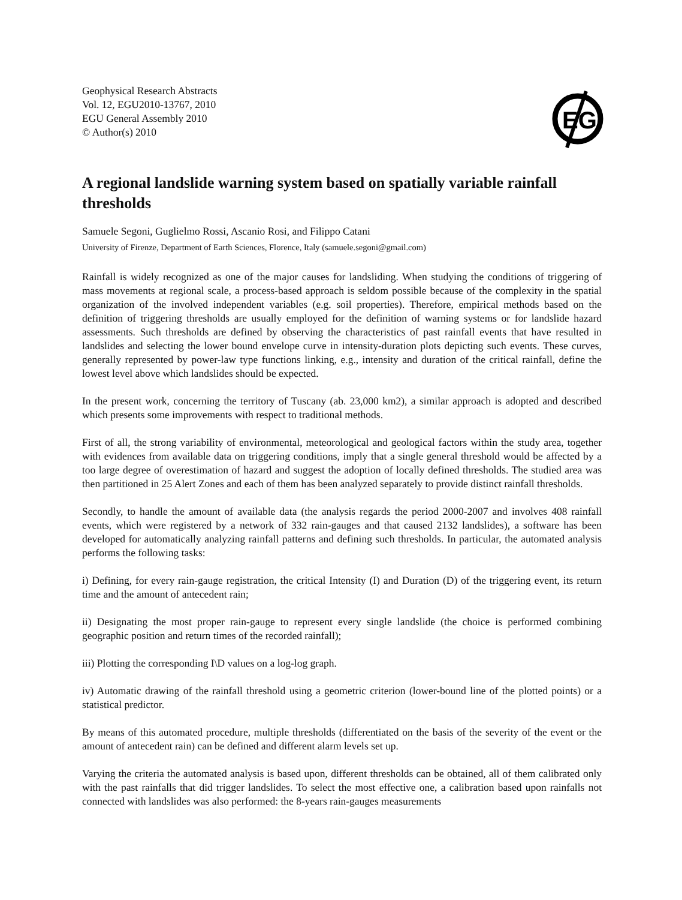Geophysical Research Abstracts
Vol. 12, EGU2010-13767, 2010
EGU General Assembly 2010
© Author(s) 2010
EG
A regional landslide warning system based on spatially variable rainfall thresholds
Samuele Segoni, Guglielmo Rossi, Ascanio Rosi, and Filippo Catani
University of Firenze, Department of Earth Sciences, Florence, Italy (samuele.segoni@gmail.com)
Rainfall is widely recognized as one of the major causes for landsliding. When studying the conditions of triggering of mass movements at regional scale, a process-based approach is seldom possible because of the complexity in the spatial organization of the involved independent variables (e.g. soil properties). Therefore, empirical methods based on the definition of triggering thresholds are usually employed for the definition of warning systems or for landslide hazard assessments. Such thresholds are defined by observing the characteristics of past rainfall events that have resulted in landslides and selecting the lower bound envelope curve in intensity-duration plots depicting such events. These curves, generally represented by power-law type functions linking, e.g., intensity and duration of the critical rainfall, define the lowest level above which landslides should be expected.
In the present work, concerning the territory of Tuscany (ab. 23,000 km2), a similar approach is adopted and described which presents some improvements with respect to traditional methods.
First of all, the strong variability of environmental, meteorological and geological factors within the study area, together with evidences from available data on triggering conditions, imply that a single general threshold would be affected by a too large degree of overestimation of hazard and suggest the adoption of locally defined thresholds. The studied area was then partitioned in 25 Alert Zones and each of them has been analyzed separately to provide distinct rainfall thresholds.
Secondly, to handle the amount of available data (the analysis regards the period 2000-2007 and involves 408 rainfall events, which were registered by a network of 332 rain-gauges and that caused 2132 landslides), a software has been developed for automatically analyzing rainfall patterns and defining such thresholds. In particular, the automated analysis performs the following tasks:
i) Defining, for every rain-gauge registration, the critical Intensity (I) and Duration (D) of the triggering event, its return time and the amount of antecedent rain;
ii) Designating the most proper rain-gauge to represent every single landslide (the choice is performed combining geographic position and return times of the recorded rainfall);
iii) Plotting the corresponding I\D values on a log-log graph.
iv) Automatic drawing of the rainfall threshold using a geometric criterion (lower-bound line of the plotted points) or a statistical predictor.
By means of this automated procedure, multiple thresholds (differentiated on the basis of the severity of the event or the amount of antecedent rain) can be defined and different alarm levels set up.
Varying the criteria the automated analysis is based upon, different thresholds can be obtained, all of them calibrated only with the past rainfalls that did trigger landslides. To select the most effective one, a calibration based upon rainfalls not connected with landslides was also performed: the 8-years rain-gauges measurements